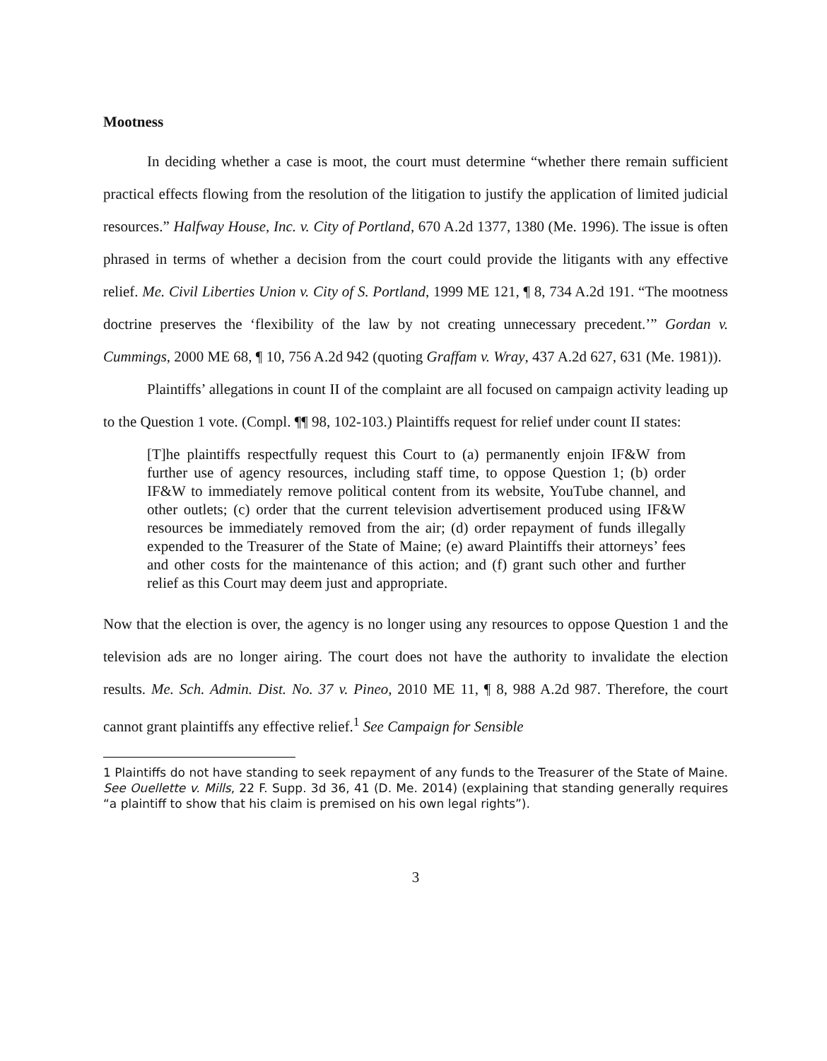Mootness
In deciding whether a case is moot, the court must determine “whether there remain sufficient practical effects flowing from the resolution of the litigation to justify the application of limited judicial resources.” Halfway House, Inc. v. City of Portland, 670 A.2d 1377, 1380 (Me. 1996). The issue is often phrased in terms of whether a decision from the court could provide the litigants with any effective relief. Me. Civil Liberties Union v. City of S. Portland, 1999 ME 121, ¶ 8, 734 A.2d 191. “The mootness doctrine preserves the ‘flexibility of the law by not creating unnecessary precedent.’” Gordan v. Cummings, 2000 ME 68, ¶ 10, 756 A.2d 942 (quoting Graffam v. Wray, 437 A.2d 627, 631 (Me. 1981)).
Plaintiffs’ allegations in count II of the complaint are all focused on campaign activity leading up to the Question 1 vote. (Compl. ¶¶ 98, 102-103.) Plaintiffs request for relief under count II states:
[T]he plaintiffs respectfully request this Court to (a) permanently enjoin IF&W from further use of agency resources, including staff time, to oppose Question 1; (b) order IF&W to immediately remove political content from its website, YouTube channel, and other outlets; (c) order that the current television advertisement produced using IF&W resources be immediately removed from the air; (d) order repayment of funds illegally expended to the Treasurer of the State of Maine; (e) award Plaintiffs their attorneys’ fees and other costs for the maintenance of this action; and (f) grant such other and further relief as this Court may deem just and appropriate.
Now that the election is over, the agency is no longer using any resources to oppose Question 1 and the television ads are no longer airing. The court does not have the authority to invalidate the election results. Me. Sch. Admin. Dist. No. 37 v. Pineo, 2010 ME 11, ¶ 8, 988 A.2d 987. Therefore, the court cannot grant plaintiffs any effective relief.<sup>1</sup> See Campaign for Sensible
1 Plaintiffs do not have standing to seek repayment of any funds to the Treasurer of the State of Maine. See Ouellette v. Mills, 22 F. Supp. 3d 36, 41 (D. Me. 2014) (explaining that standing generally requires “a plaintiff to show that his claim is premised on his own legal rights”).
3